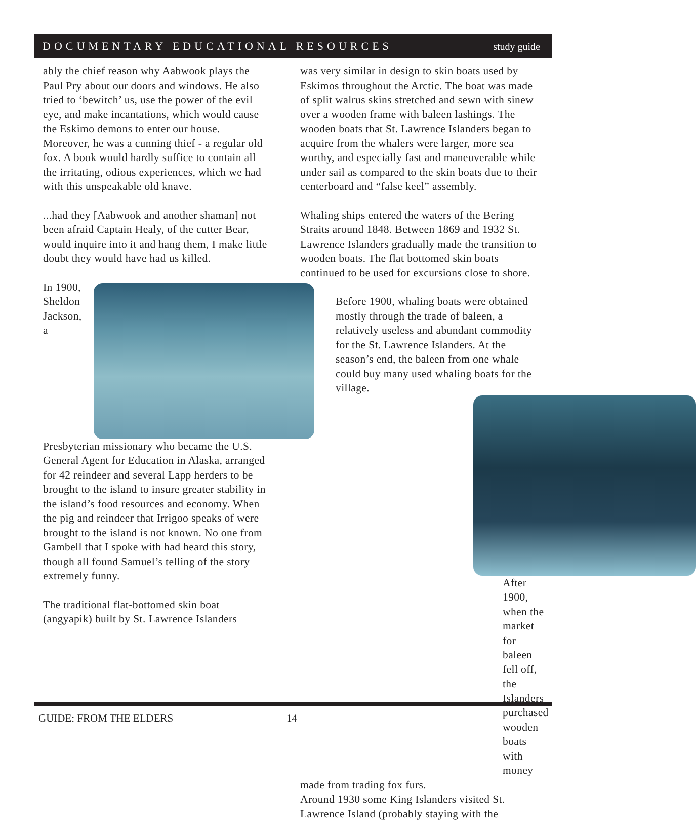DOCUMENTARY EDUCATIONAL RESOURCES study guide
ably the chief reason why Aabwook plays the Paul Pry about our doors and windows. He also tried to ‘bewitch’ us, use the power of the evil eye, and make incantations, which would cause the Eskimo demons to enter our house. Moreover, he was a cunning thief - a regular old fox. A book would hardly suffice to contain all the irritating, odious experiences, which we had with this unspeakable old knave.
...had they [Aabwook and another shaman] not been afraid Captain Healy, of the cutter Bear, would inquire into it and hang them, I make little doubt they would have had us killed.
In 1900, Sheldon Jackson, a Presbyterian missionary who became the U.S. General Agent for Education in Alaska, arranged for 42 reindeer and several Lapp herders to be brought to the island to insure greater stability in the island’s food resources and economy. When the pig and reindeer that Irrigoo speaks of were brought to the island is not known. No one from Gambell that I spoke with had heard this story, though all found Samuel’s telling of the story extremely funny.
The traditional flat-bottomed skin boat (angyapik) built by St. Lawrence Islanders
was very similar in design to skin boats used by Eskimos throughout the Arctic. The boat was made of split walrus skins stretched and sewn with sinew over a wooden frame with baleen lashings. The wooden boats that St. Lawrence Islanders began to acquire from the whalers were larger, more sea worthy, and especially fast and maneuverable while under sail as compared to the skin boats due to their centerboard and “false keel” assembly.
Whaling ships entered the waters of the Bering Straits around 1848. Between 1869 and 1932 St. Lawrence Islanders gradually made the transition to wooden boats. The flat bottomed skin boats continued to be used for excursions close to shore.
Before 1900, whaling boats were obtained mostly through the trade of baleen, a relatively useless and abundant commodity for the St. Lawrence Islanders. At the season’s end, the baleen from one whale could buy many used whaling boats for the village.
After 1900, when the market for baleen fell off, the Islanders purchased wooden boats with money
made from trading fox furs.
Around 1930 some King Islanders visited St. Lawrence Island (probably staying with the
GUIDE: FROM THE ELDERS 14